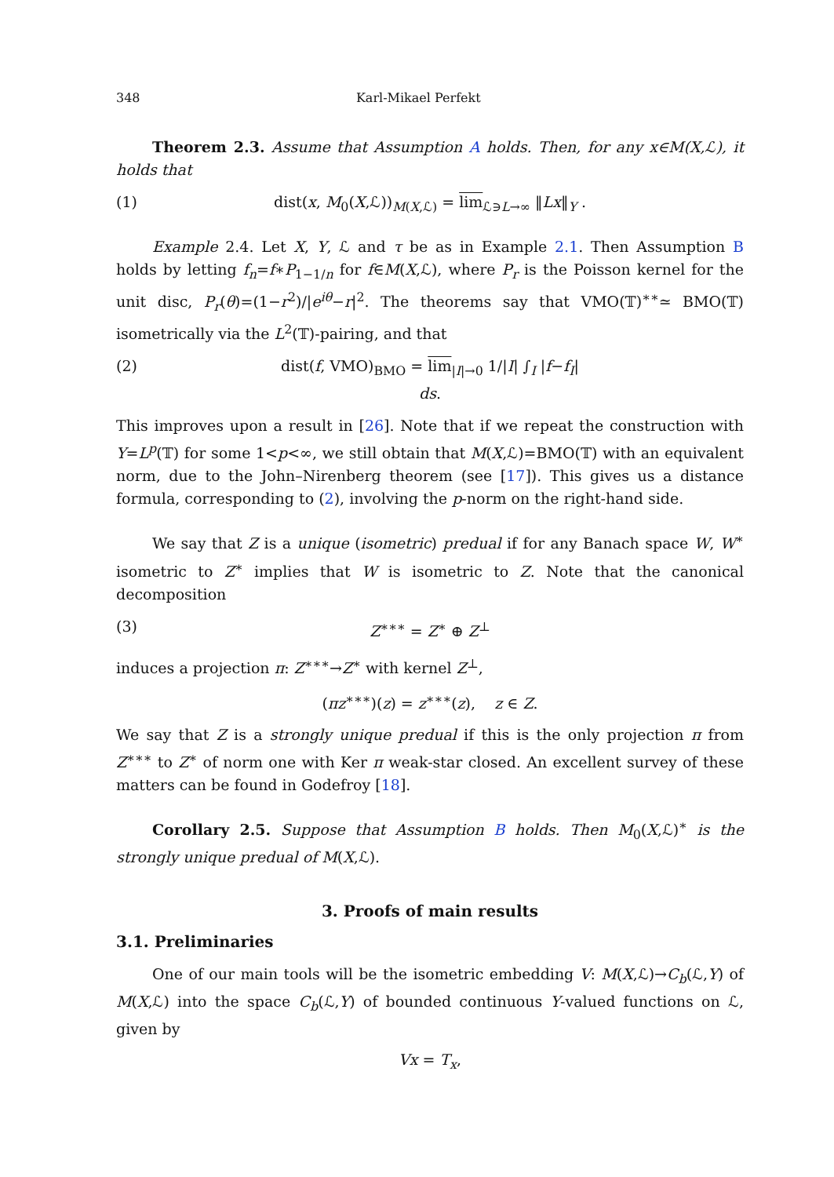348 Karl-Mikael Perfekt
Theorem 2.3. Assume that Assumption A holds. Then, for any x∈M(X,ℒ), it holds that
(1) dist(x, M<sub>0</sub>(X,ℒ))<sub>M(X,ℒ)</sub> = lim<sub>ℒ∋L→∞</sub> ‖Lx‖<sub>Y</sub> .
Example 2.4. Let X, Y, ℒ and τ be as in Example 2.1. Then Assumption B holds by letting f<sub>n</sub>=f∗P<sub>1−1/n</sub> for f∈M(X,ℒ), where P<sub>r</sub> is the Poisson kernel for the unit disc, P<sub>r</sub>(θ)=(1−r<sup>2</sup>)/|e<sup>iθ</sup>−r|<sup>2</sup>. The theorems say that VMO(𝕋)<sup>∗∗</sup>≃ BMO(𝕋) isometrically via the L<sup>2</sup>(𝕋)-pairing, and that
(2) dist(f, VMO)<sub>BMO</sub> = lim<sub>|I|→0</sub> 1/|I| ∫<sub>I</sub> |f−f<sub>I</sub>| ds.
This improves upon a result in [26]. Note that if we repeat the construction with Y=L<sup>p</sup>(𝕋) for some 1<p<∞, we still obtain that M(X,ℒ)=BMO(𝕋) with an equivalent norm, due to the John–Nirenberg theorem (see [17]). This gives us a distance formula, corresponding to (2), involving the p-norm on the right-hand side.
We say that Z is a unique (isometric) predual if for any Banach space W, W<sup>∗</sup> isometric to Z<sup>∗</sup> implies that W is isometric to Z. Note that the canonical decomposition
(3) Z<sup>∗∗∗</sup> = Z<sup>∗</sup> ⊕ Z<sup>⊥</sup>
induces a projection π: Z<sup>∗∗∗</sup>→Z<sup>∗</sup> with kernel Z<sup>⊥</sup>,
(πz<sup>∗∗∗</sup>)(z) = z<sup>∗∗∗</sup>(z), z ∈ Z.
We say that Z is a strongly unique predual if this is the only projection π from Z<sup>∗∗∗</sup> to Z<sup>∗</sup> of norm one with Ker π weak-star closed. An excellent survey of these matters can be found in Godefroy [18].
Corollary 2.5. Suppose that Assumption B holds. Then M<sub>0</sub>(X,ℒ)<sup>∗</sup> is the strongly unique predual of M(X,ℒ).
3. Proofs of main results
3.1. Preliminaries
One of our main tools will be the isometric embedding V: M(X,ℒ)→C<sub>b</sub>(ℒ,Y) of M(X,ℒ) into the space C<sub>b</sub>(ℒ,Y) of bounded continuous Y-valued functions on ℒ, given by
Vx = T<sub>x</sub>,